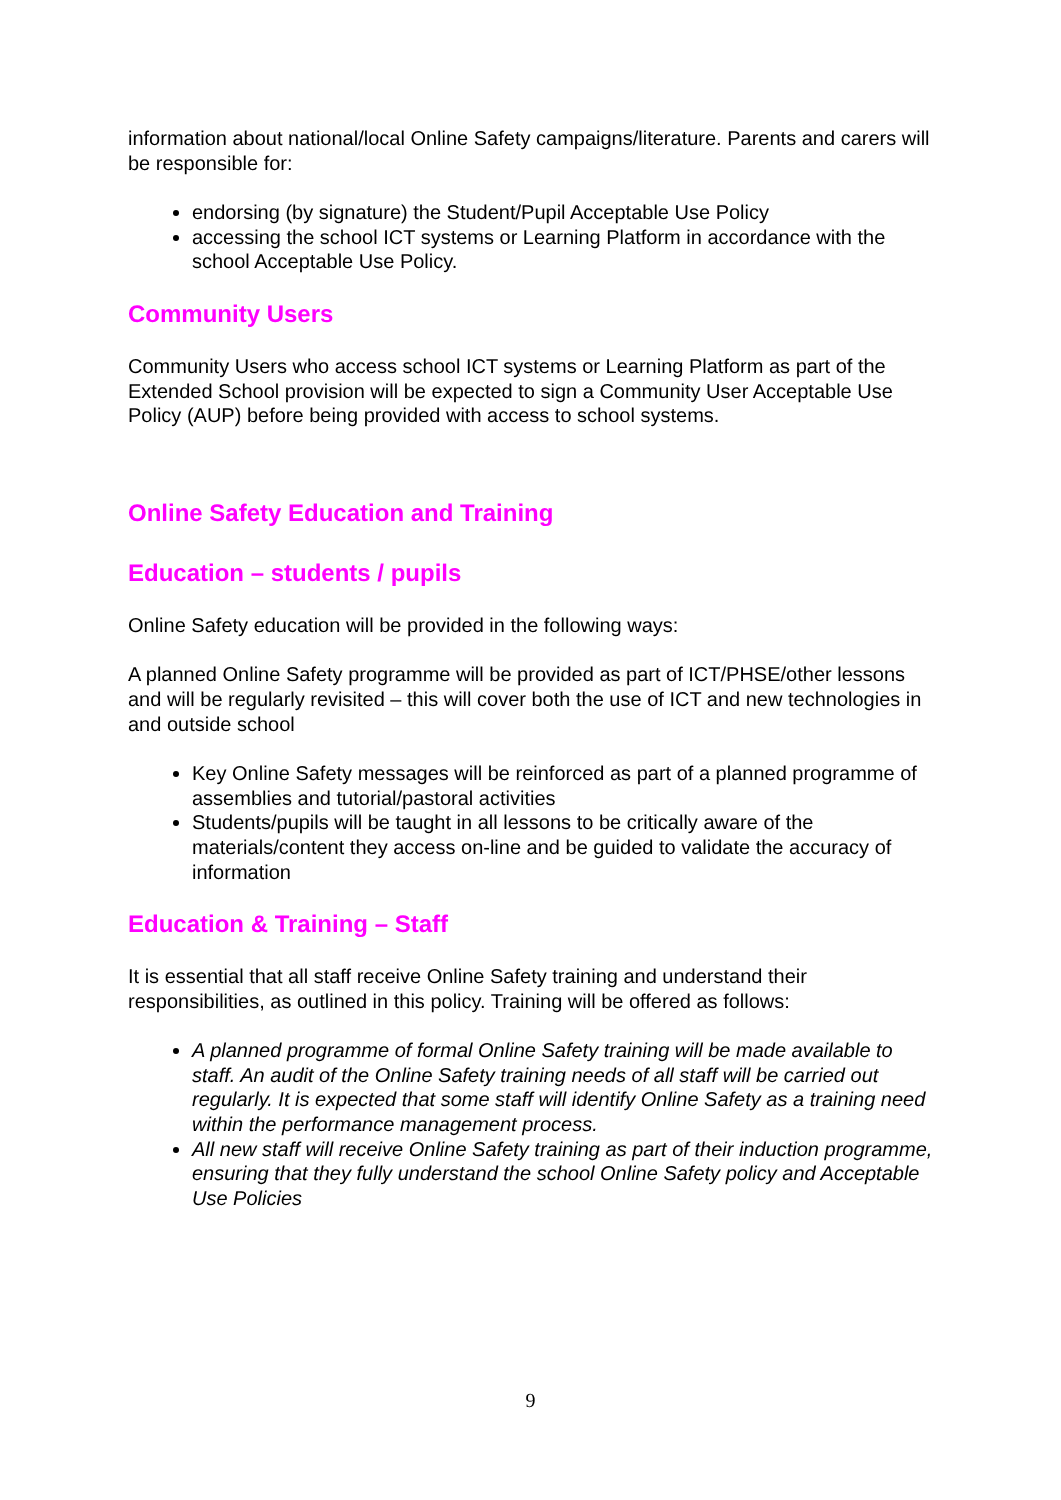information about national/local Online Safety campaigns/literature. Parents and carers will be responsible for:
endorsing (by signature) the Student/Pupil Acceptable Use Policy
accessing the school ICT systems or Learning Platform in accordance with the school Acceptable Use Policy.
Community Users
Community Users who access school ICT systems or Learning Platform as part of the Extended School provision will be expected to sign a Community User Acceptable Use Policy (AUP) before being provided with access to school systems.
Online Safety Education and Training
Education – students / pupils
Online Safety education will be provided in the following ways:
A planned Online Safety programme will be provided as part of ICT/PHSE/other lessons and will be regularly revisited – this will cover both the use of ICT and new technologies in and outside school
Key Online Safety messages will be reinforced as part of a planned programme of assemblies and tutorial/pastoral activities
Students/pupils will be taught in all lessons to be critically aware of the materials/content they access on-line and be guided to validate the accuracy of information
Education & Training – Staff
It is essential that all staff receive Online Safety training and understand their responsibilities, as outlined in this policy. Training will be offered as follows:
A planned programme of formal Online Safety training will be made available to staff. An audit of the Online Safety training needs of all staff will be carried out regularly. It is expected that some staff will identify Online Safety as a training need within the performance management process.
All new staff will receive Online Safety training as part of their induction programme, ensuring that they fully understand the school Online Safety policy and Acceptable Use Policies
9